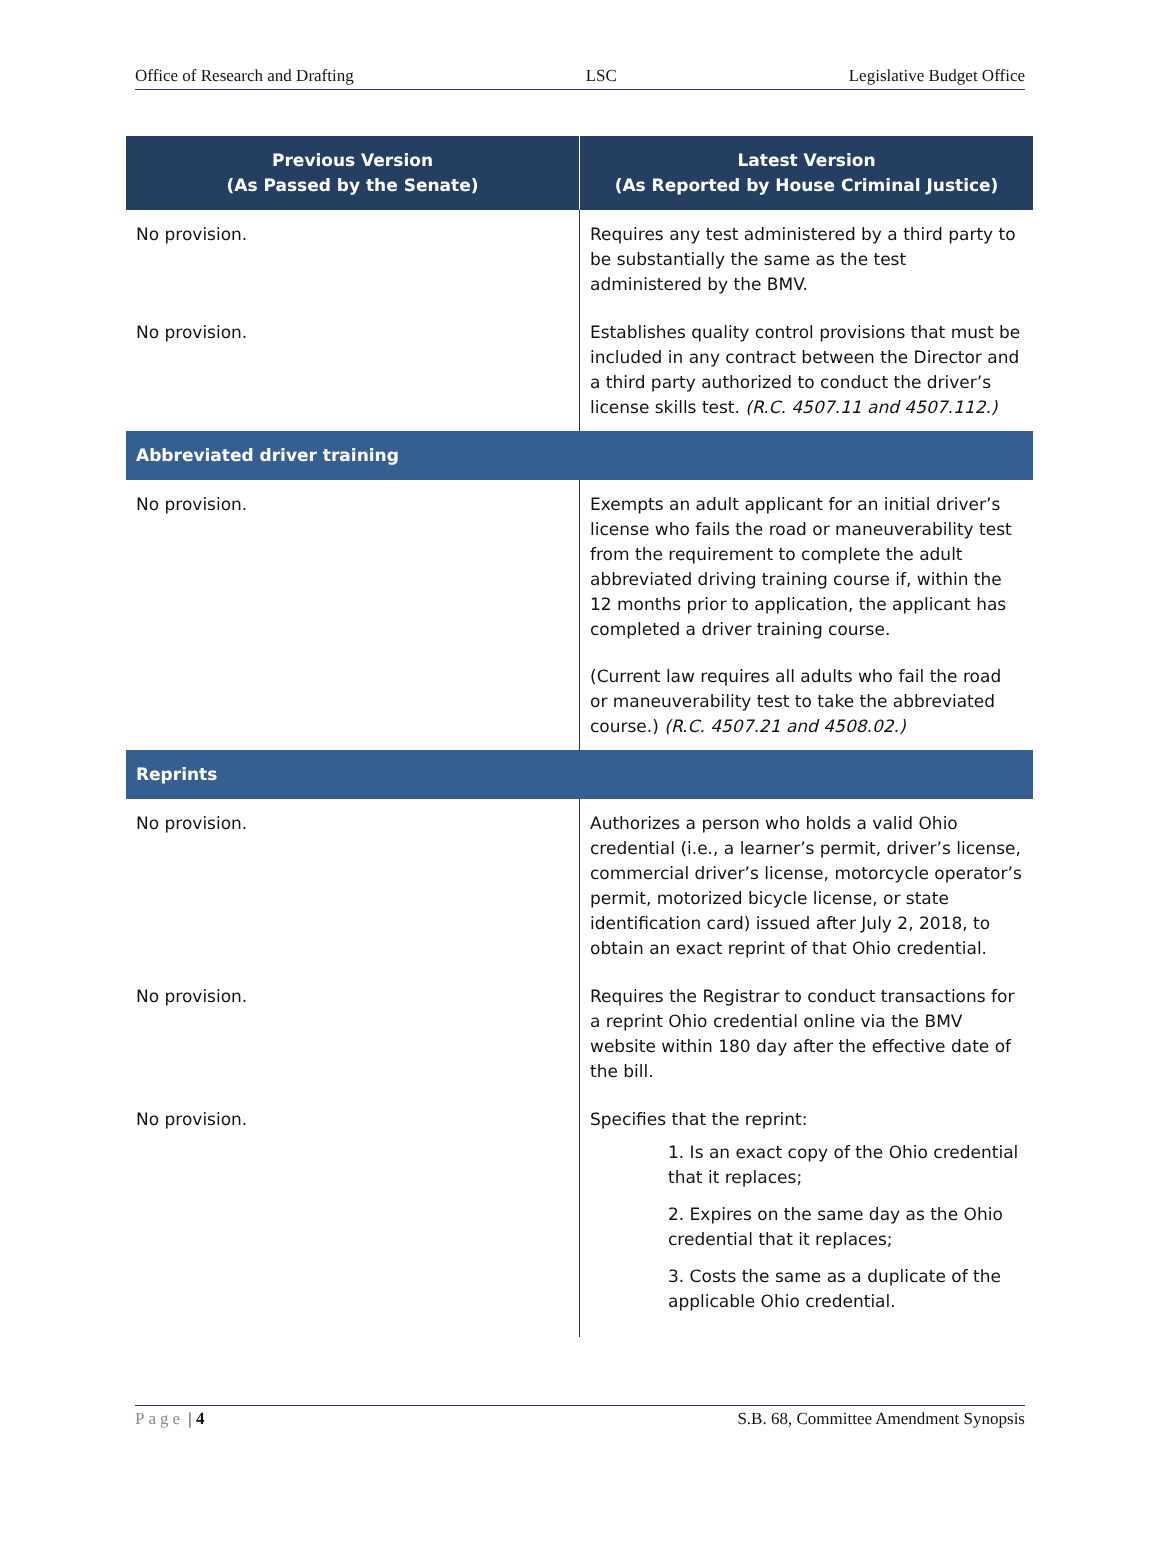Office of Research and Drafting LSC Legislative Budget Office
| Previous Version (As Passed by the Senate) | Latest Version (As Reported by House Criminal Justice) |
| --- | --- |
| No provision. | Requires any test administered by a third party to be substantially the same as the test administered by the BMV. |
| No provision. | Establishes quality control provisions that must be included in any contract between the Director and a third party authorized to conduct the driver’s license skills test. (R.C. 4507.11 and 4507.112.) |
| Abbreviated driver training | |
| No provision. | Exempts an adult applicant for an initial driver’s license who fails the road or maneuverability test from the requirement to complete the adult abbreviated driving training course if, within the 12 months prior to application, the applicant has completed a driver training course. (Current law requires all adults who fail the road or maneuverability test to take the abbreviated course.) (R.C. 4507.21 and 4508.02.) |
| Reprints | |
| No provision. | Authorizes a person who holds a valid Ohio credential (i.e., a learner’s permit, driver’s license, commercial driver’s license, motorcycle operator’s permit, motorized bicycle license, or state identification card) issued after July 2, 2018, to obtain an exact reprint of that Ohio credential. |
| No provision. | Requires the Registrar to conduct transactions for a reprint Ohio credential online via the BMV website within 180 day after the effective date of the bill. |
| No provision. | Specifies that the reprint: 1. Is an exact copy of the Ohio credential that it replaces; 2. Expires on the same day as the Ohio credential that it replaces; 3. Costs the same as a duplicate of the applicable Ohio credential. |
Page | 4 S.B. 68, Committee Amendment Synopsis